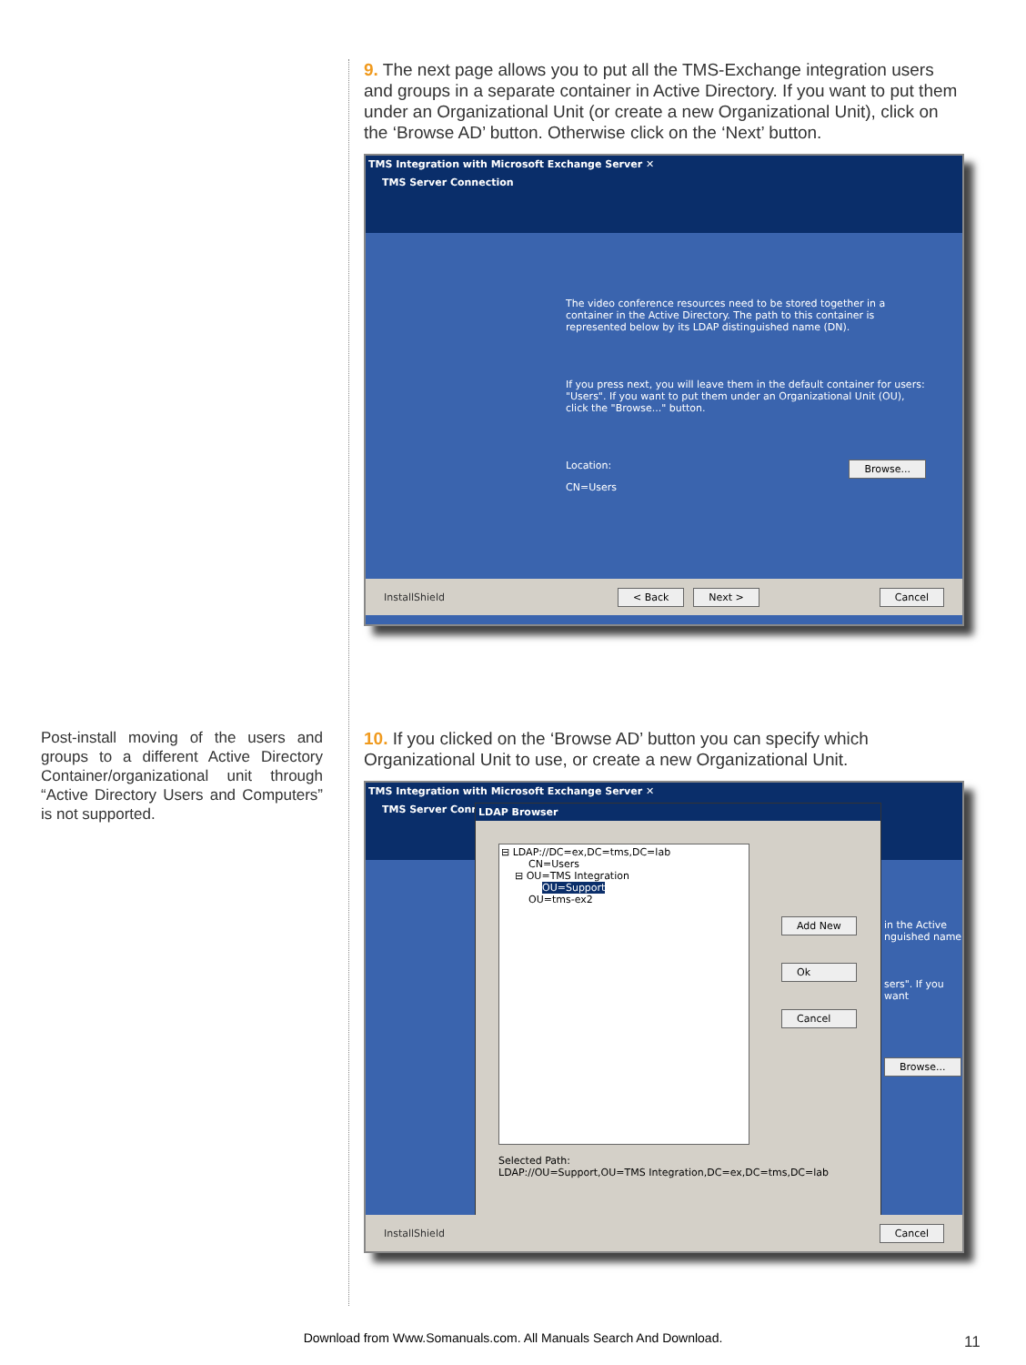9. The next page allows you to put all the TMS-Exchange integration users and groups in a separate container in Active Directory. If you want to put them under an Organizational Unit (or create a new Organizational Unit), click on the ‘Browse AD’ button. Otherwise click on the ‘Next’ button.
TMS Integration with Microsoft Exchange Server ✕
TMS Server Connection
The video conference resources need to be stored together in a container in the Active Directory. The path to this container is represented below by its LDAP distinguished name (DN).
If you press next, you will leave them in the default container for users: "Users". If you want to put them under an Organizational Unit (OU), click the "Browse..." button.
Location: Browse...
CN=Users
InstallShield < Back Next > Cancel
Post-install moving of the users and groups to a different Active Directory Container/organizational unit through “Active Directory Users and Computers” is not supported.
10. If you clicked on the ‘Browse AD’ button you can specify which Organizational Unit to use, or create a new Organizational Unit.
TMS Integration with Microsoft Exchange Server ✕
TMS Server Conne
LDAP Browser
⊟ LDAP://DC=ex,DC=tms,DC=lab
CN=Users
⊟ OU=TMS Integration
OU=Support
OU=tms-ex2
Add New
Ok
Cancel
Selected Path:
LDAP://OU=Support,OU=TMS Integration,DC=ex,DC=tms,DC=lab
in the Active
nguished name
sers". If you want
Browse...
InstallShield Cancel
Download from Www.Somanuals.com. All Manuals Search And Download. 11